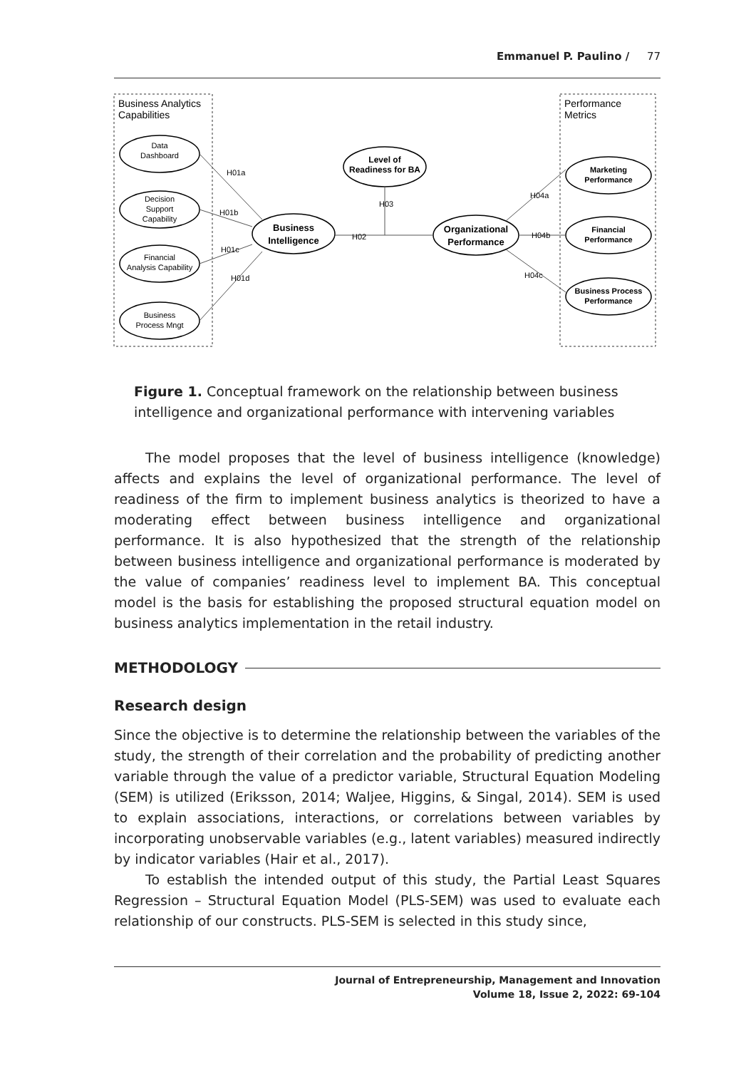Emmanuel P. Paulino / 77
Business Analytics
Capabilities
Performance
Metrics
Data
Dashboard
Decision
Support
Capability
Financial
Analysis Capability
Business
Process Mngt
Business
Intelligence
Level of
Readiness for BA
Organizational
Performance
Marketing
Performance
Financial
Performance
Business Process
Performance
H01a
H01b
H01c
H01d
H02
H03
H04a
H04b
H04c
Figure 1. Conceptual framework on the relationship between business intelligence and organizational performance with intervening variables
The model proposes that the level of business intelligence (knowledge) affects and explains the level of organizational performance. The level of readiness of the firm to implement business analytics is theorized to have a moderating effect between business intelligence and organizational performance. It is also hypothesized that the strength of the relationship between business intelligence and organizational performance is moderated by the value of companies’ readiness level to implement BA. This conceptual model is the basis for establishing the proposed structural equation model on business analytics implementation in the retail industry.
METHODOLOGY
Research design
Since the objective is to determine the relationship between the variables of the study, the strength of their correlation and the probability of predicting another variable through the value of a predictor variable, Structural Equation Modeling (SEM) is utilized (Eriksson, 2014; Waljee, Higgins, & Singal, 2014). SEM is used to explain associations, interactions, or correlations between variables by incorporating unobservable variables (e.g., latent variables) measured indirectly by indicator variables (Hair et al., 2017).
To establish the intended output of this study, the Partial Least Squares Regression – Structural Equation Model (PLS-SEM) was used to evaluate each relationship of our constructs. PLS-SEM is selected in this study since,
Journal of Entrepreneurship, Management and Innovation
Volume 18, Issue 2, 2022: 69-104